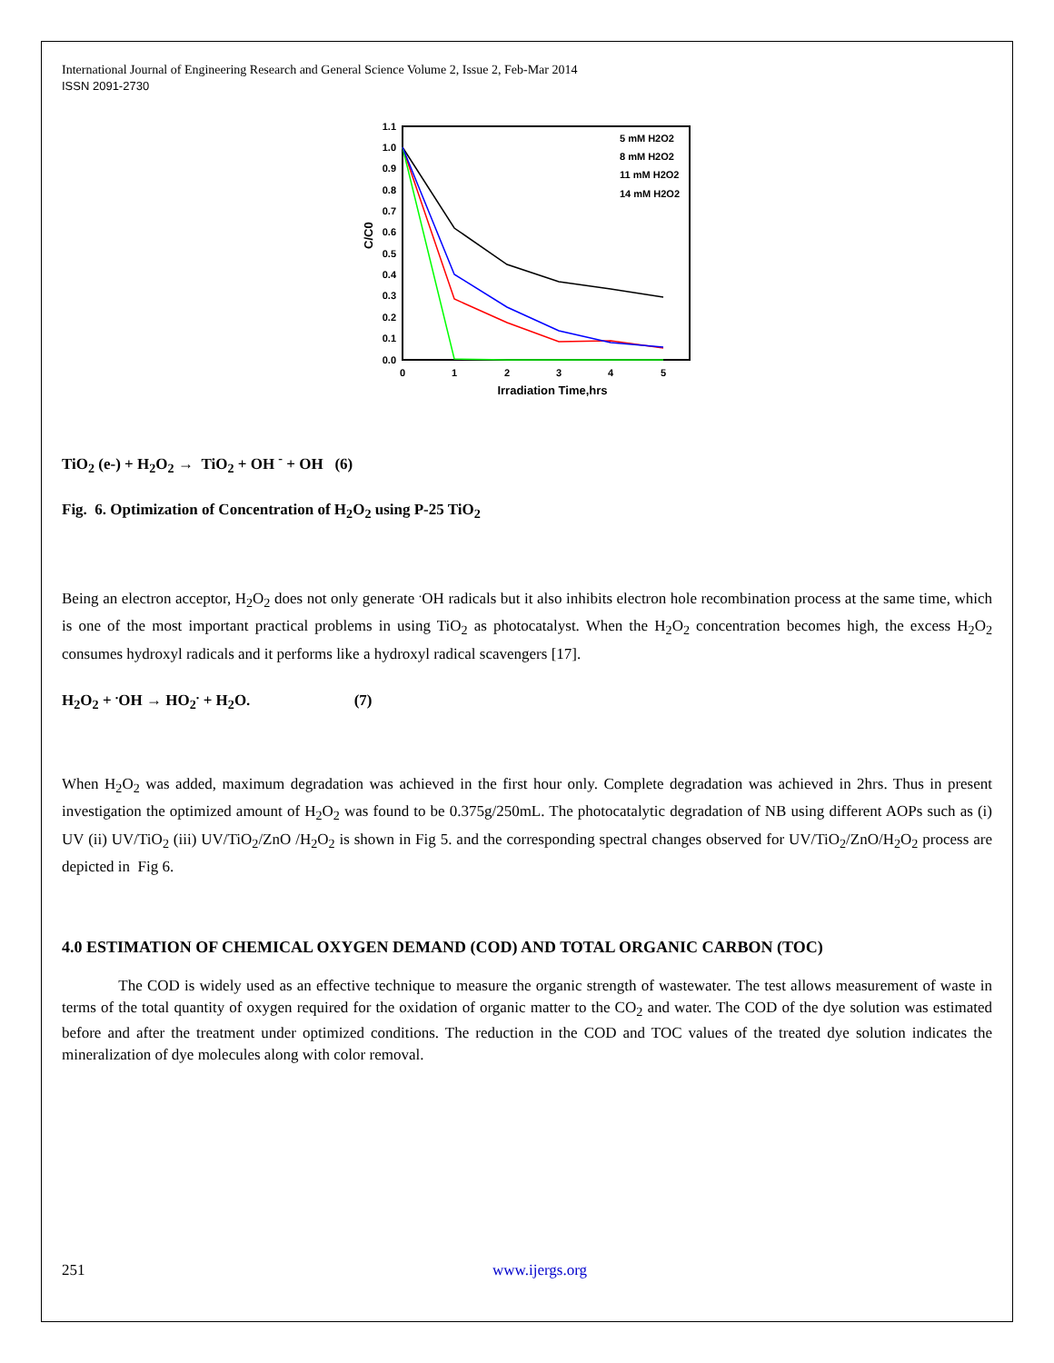International Journal of Engineering Research and General Science Volume 2, Issue 2, Feb-Mar 2014
ISSN 2091-2730
1.1
1.0
0.9
0.8
0.7
0.6
0.5
0.4
0.3
0.2
0.1
0.0
0
1
2
3
4
5
Irradiation Time,hrs
C/C0
5 mM H2O2
8 mM H2O2
11 mM H2O2
14 mM H2O2
TiO<sub>2</sub> (e-) + H<sub>2</sub>O<sub>2</sub> → TiO<sub>2</sub> + OH <sup>-</sup> + OH (6)
Fig. 6. Optimization of Concentration of H<sub>2</sub>O<sub>2</sub> using P-25 TiO<sub>2</sub>
Being an electron acceptor, H<sub>2</sub>O<sub>2</sub> does not only generate <sup>.</sup>OH radicals but it also inhibits electron hole recombination process at the same time, which is one of the most important practical problems in using TiO<sub>2</sub> as photocatalyst. When the H<sub>2</sub>O<sub>2</sub> concentration becomes high, the excess H<sub>2</sub>O<sub>2</sub> consumes hydroxyl radicals and it performs like a hydroxyl radical scavengers [17].
H<sub>2</sub>O<sub>2</sub> + <sup>.</sup>OH → HO<sub>2</sub><sup>.</sup> + H<sub>2</sub>O. (7)
When H<sub>2</sub>O<sub>2</sub> was added, maximum degradation was achieved in the first hour only. Complete degradation was achieved in 2hrs. Thus in present investigation the optimized amount of H<sub>2</sub>O<sub>2</sub> was found to be 0.375g/250mL. The photocatalytic degradation of NB using different AOPs such as (i) UV (ii) UV/TiO<sub>2</sub> (iii) UV/TiO<sub>2</sub>/ZnO /H<sub>2</sub>O<sub>2</sub> is shown in Fig 5. and the corresponding spectral changes observed for UV/TiO<sub>2</sub>/ZnO/H<sub>2</sub>O<sub>2</sub> process are depicted in Fig 6.
4.0 ESTIMATION OF CHEMICAL OXYGEN DEMAND (COD) AND TOTAL ORGANIC CARBON (TOC)
The COD is widely used as an effective technique to measure the organic strength of wastewater. The test allows measurement of waste in terms of the total quantity of oxygen required for the oxidation of organic matter to the CO<sub>2</sub> and water. The COD of the dye solution was estimated before and after the treatment under optimized conditions. The reduction in the COD and TOC values of the treated dye solution indicates the mineralization of dye molecules along with color removal.
251 www.ijergs.org